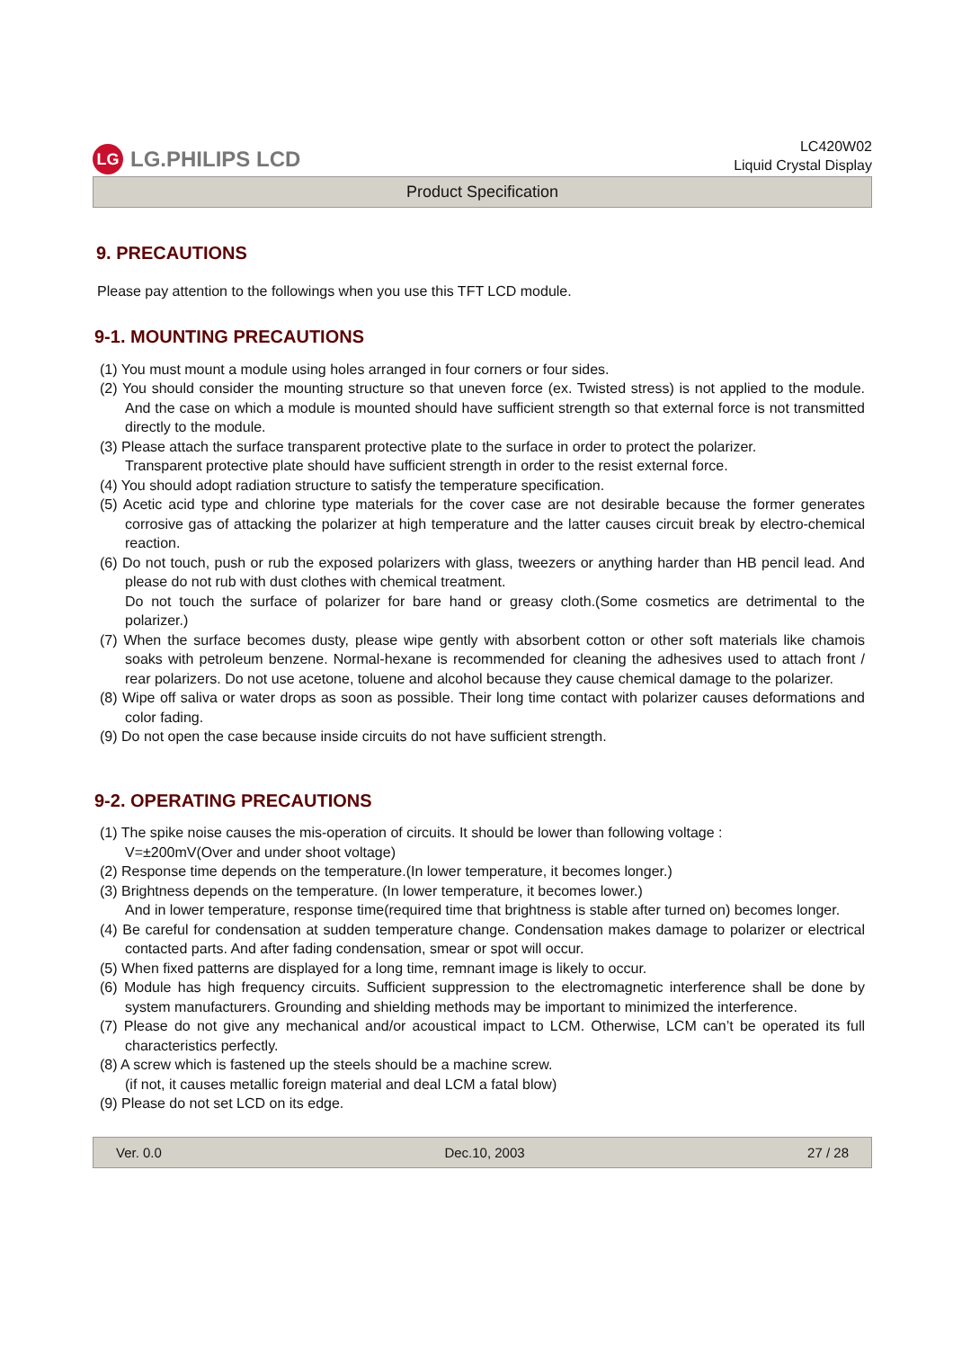LG LG.PHILIPS LCD
LC420W02
Liquid Crystal Display
Product Specification
9. PRECAUTIONS
Please pay attention to the followings when you use this TFT LCD module.
9-1. MOUNTING PRECAUTIONS
(1) You must mount a module using holes arranged in four corners or four sides.
(2) You should consider the mounting structure so that uneven force (ex. Twisted stress) is not applied to the module. And the case on which a module is mounted should have sufficient strength so that external force is not transmitted directly to the module.
(3) Please attach the surface transparent protective plate to the surface in order to protect the polarizer.
Transparent protective plate should have sufficient strength in order to the resist external force.
(4) You should adopt radiation structure to satisfy the temperature specification.
(5) Acetic acid type and chlorine type materials for the cover case are not desirable because the former generates corrosive gas of attacking the polarizer at high temperature and the latter causes circuit break by electro-chemical reaction.
(6) Do not touch, push or rub the exposed polarizers with glass, tweezers or anything harder than HB pencil lead. And please do not rub with dust clothes with chemical treatment.
Do not touch the surface of polarizer for bare hand or greasy cloth.(Some cosmetics are detrimental to the polarizer.)
(7) When the surface becomes dusty, please wipe gently with absorbent cotton or other soft materials like chamois soaks with petroleum benzene. Normal-hexane is recommended for cleaning the adhesives used to attach front / rear polarizers. Do not use acetone, toluene and alcohol because they cause chemical damage to the polarizer.
(8) Wipe off saliva or water drops as soon as possible. Their long time contact with polarizer causes deformations and color fading.
(9) Do not open the case because inside circuits do not have sufficient strength.
9-2. OPERATING PRECAUTIONS
(1) The spike noise causes the mis-operation of circuits. It should be lower than following voltage :
V=±200mV(Over and under shoot voltage)
(2) Response time depends on the temperature.(In lower temperature, it becomes longer.)
(3) Brightness depends on the temperature. (In lower temperature, it becomes lower.)
And in lower temperature, response time(required time that brightness is stable after turned on) becomes longer.
(4) Be careful for condensation at sudden temperature change. Condensation makes damage to polarizer or electrical contacted parts. And after fading condensation, smear or spot will occur.
(5) When fixed patterns are displayed for a long time, remnant image is likely to occur.
(6) Module has high frequency circuits. Sufficient suppression to the electromagnetic interference shall be done by system manufacturers. Grounding and shielding methods may be important to minimized the interference.
(7) Please do not give any mechanical and/or acoustical impact to LCM. Otherwise, LCM can’t be operated its full characteristics perfectly.
(8) A screw which is fastened up the steels should be a machine screw.
(if not, it causes metallic foreign material and deal LCM a fatal blow)
(9) Please do not set LCD on its edge.
Ver. 0.0 Dec.10, 2003 27 / 28